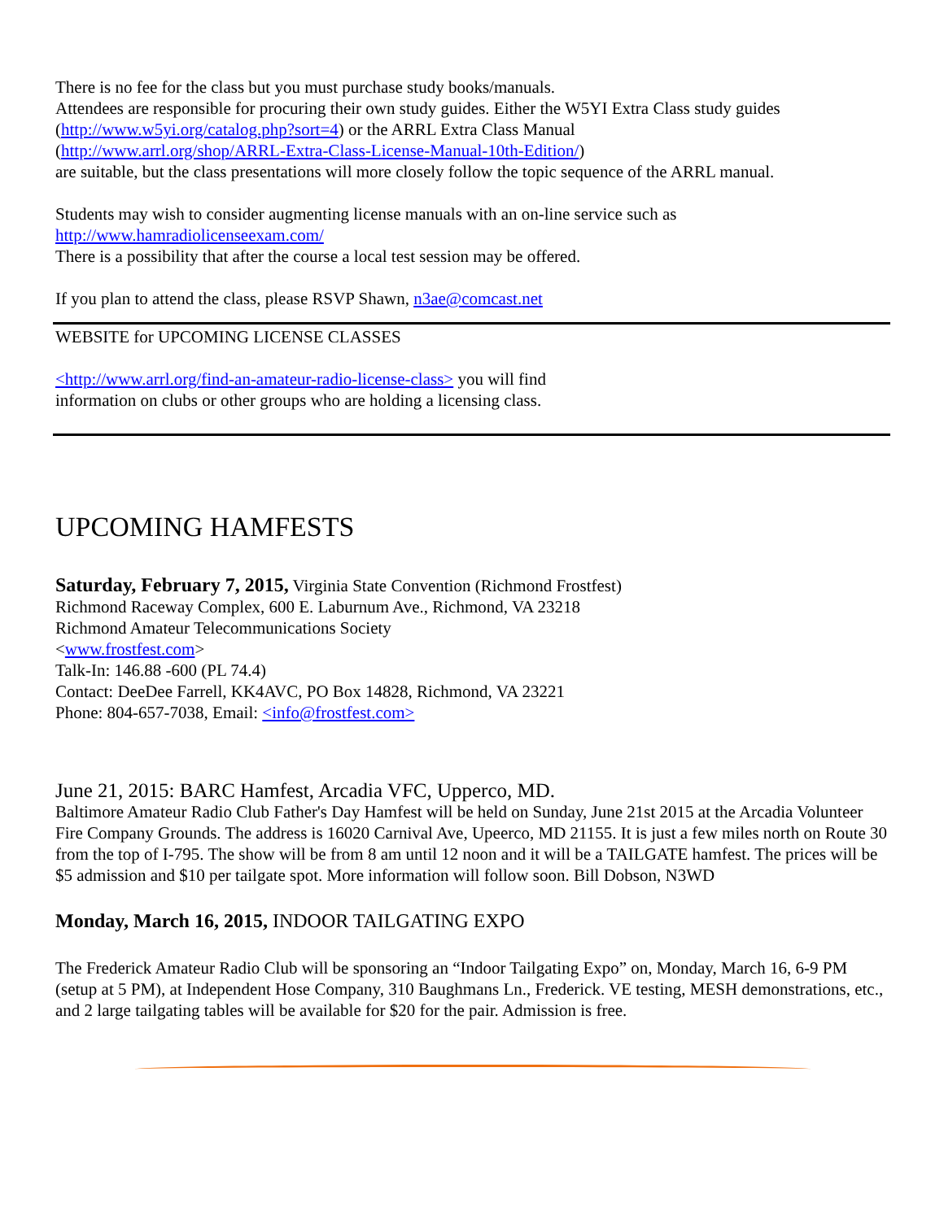There is no fee for the class but you must purchase study books/manuals.
Attendees are responsible for procuring their own study guides. Either the W5YI Extra Class study guides (http://www.w5yi.org/catalog.php?sort=4) or the ARRL Extra Class Manual
(http://www.arrl.org/shop/ARRL-Extra-Class-License-Manual-10th-Edition/)
are suitable, but the class presentations will more closely follow the topic sequence of the ARRL manual.
Students may wish to consider augmenting license manuals with an on-line service such as
http://www.hamradiolicenseexam.com/
There is a possibility that after the course a local test session may be offered.
If you plan to attend the class, please RSVP Shawn, n3ae@comcast.net
WEBSITE for UPCOMING LICENSE CLASSES
<http://www.arrl.org/find-an-amateur-radio-license-class> you will find
information on clubs or other groups who are holding a licensing class.
UPCOMING HAMFESTS
Saturday, February 7, 2015, Virginia State Convention (Richmond Frostfest)
Richmond Raceway Complex, 600 E. Laburnum Ave., Richmond, VA 23218
Richmond Amateur Telecommunications Society
<www.frostfest.com>
Talk-In: 146.88 -600 (PL 74.4)
Contact: DeeDee Farrell, KK4AVC, PO Box 14828, Richmond, VA 23221
Phone: 804-657-7038, Email: <info@frostfest.com>
June 21, 2015: BARC Hamfest, Arcadia VFC, Upperco, MD.
Baltimore Amateur Radio Club Father's Day Hamfest will be held on Sunday, June 21st 2015 at the Arcadia Volunteer Fire Company Grounds. The address is 16020 Carnival Ave, Upeerco, MD 21155. It is just a few miles north on Route 30 from the top of I-795. The show will be from 8 am until 12 noon and it will be a TAILGATE hamfest. The prices will be $5 admission and $10 per tailgate spot. More information will follow soon. Bill Dobson, N3WD
Monday, March 16, 2015, INDOOR TAILGATING EXPO
The Frederick Amateur Radio Club will be sponsoring an “Indoor Tailgating Expo” on, Monday, March 16, 6-9 PM (setup at 5 PM), at Independent Hose Company, 310 Baughmans Ln., Frederick. VE testing, MESH demonstrations, etc., and 2 large tailgating tables will be available for $20 for the pair. Admission is free.